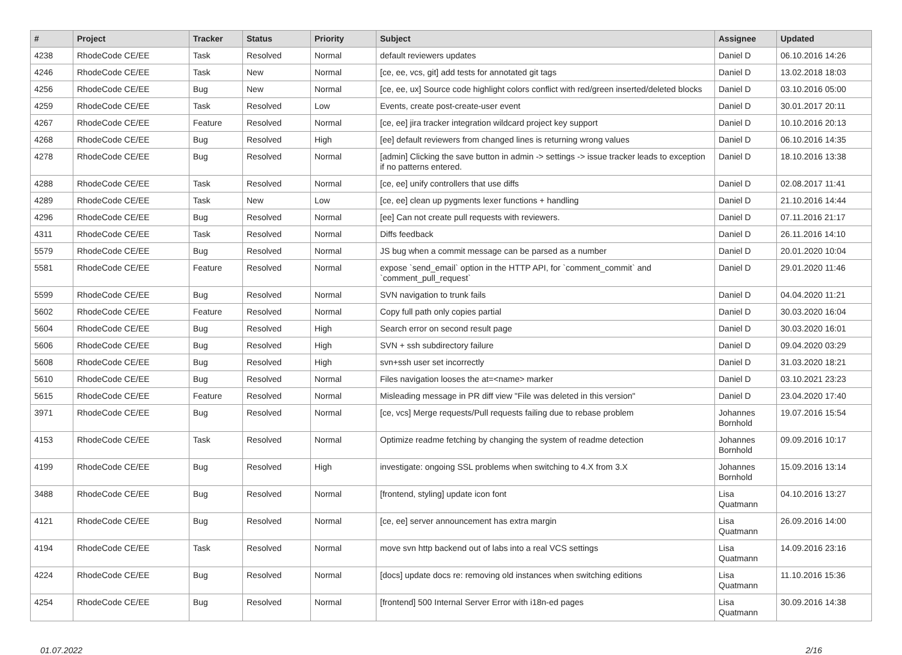| # | Project | Tracker | Status | Priority | Subject | Assignee | Updated |
| --- | --- | --- | --- | --- | --- | --- | --- |
| 4238 | RhodeCode CE/EE | Task | Resolved | Normal | default reviewers updates | Daniel D | 06.10.2016 14:26 |
| 4246 | RhodeCode CE/EE | Task | New | Normal | [ce, ee, vcs, git] add tests for annotated git tags | Daniel D | 13.02.2018 18:03 |
| 4256 | RhodeCode CE/EE | Bug | New | Normal | [ce, ee, ux] Source code highlight colors conflict with red/green inserted/deleted blocks | Daniel D | 03.10.2016 05:00 |
| 4259 | RhodeCode CE/EE | Task | Resolved | Low | Events, create post-create-user event | Daniel D | 30.01.2017 20:11 |
| 4267 | RhodeCode CE/EE | Feature | Resolved | Normal | [ce, ee] jira tracker integration wildcard project key support | Daniel D | 10.10.2016 20:13 |
| 4268 | RhodeCode CE/EE | Bug | Resolved | High | [ee] default reviewers from changed lines is returning wrong values | Daniel D | 06.10.2016 14:35 |
| 4278 | RhodeCode CE/EE | Bug | Resolved | Normal | [admin] Clicking the save button in admin -> settings -> issue tracker leads to exception if no patterns entered. | Daniel D | 18.10.2016 13:38 |
| 4288 | RhodeCode CE/EE | Task | Resolved | Normal | [ce, ee] unify controllers that use diffs | Daniel D | 02.08.2017 11:41 |
| 4289 | RhodeCode CE/EE | Task | New | Low | [ce, ee] clean up pygments lexer functions + handling | Daniel D | 21.10.2016 14:44 |
| 4296 | RhodeCode CE/EE | Bug | Resolved | Normal | [ee] Can not create pull requests with reviewers. | Daniel D | 07.11.2016 21:17 |
| 4311 | RhodeCode CE/EE | Task | Resolved | Normal | Diffs feedback | Daniel D | 26.11.2016 14:10 |
| 5579 | RhodeCode CE/EE | Bug | Resolved | Normal | JS bug when a commit message can be parsed as a number | Daniel D | 20.01.2020 10:04 |
| 5581 | RhodeCode CE/EE | Feature | Resolved | Normal | expose `send_email` option in the HTTP API, for `comment_commit` and `comment_pull_request` | Daniel D | 29.01.2020 11:46 |
| 5599 | RhodeCode CE/EE | Bug | Resolved | Normal | SVN navigation to trunk fails | Daniel D | 04.04.2020 11:21 |
| 5602 | RhodeCode CE/EE | Feature | Resolved | Normal | Copy full path only copies partial | Daniel D | 30.03.2020 16:04 |
| 5604 | RhodeCode CE/EE | Bug | Resolved | High | Search error on second result page | Daniel D | 30.03.2020 16:01 |
| 5606 | RhodeCode CE/EE | Bug | Resolved | High | SVN + ssh subdirectory failure | Daniel D | 09.04.2020 03:29 |
| 5608 | RhodeCode CE/EE | Bug | Resolved | High | svn+ssh user set incorrectly | Daniel D | 31.03.2020 18:21 |
| 5610 | RhodeCode CE/EE | Bug | Resolved | Normal | Files navigation looses the at=<name> marker | Daniel D | 03.10.2021 23:23 |
| 5615 | RhodeCode CE/EE | Feature | Resolved | Normal | Misleading message in PR diff view "File was deleted in this version" | Daniel D | 23.04.2020 17:40 |
| 3971 | RhodeCode CE/EE | Bug | Resolved | Normal | [ce, vcs] Merge requests/Pull requests failing due to rebase problem | Johannes Bornhold | 19.07.2016 15:54 |
| 4153 | RhodeCode CE/EE | Task | Resolved | Normal | Optimize readme fetching by changing the system of readme detection | Johannes Bornhold | 09.09.2016 10:17 |
| 4199 | RhodeCode CE/EE | Bug | Resolved | High | investigate: ongoing SSL problems when switching to 4.X from 3.X | Johannes Bornhold | 15.09.2016 13:14 |
| 3488 | RhodeCode CE/EE | Bug | Resolved | Normal | [frontend, styling] update icon font | Lisa Quatmann | 04.10.2016 13:27 |
| 4121 | RhodeCode CE/EE | Bug | Resolved | Normal | [ce, ee] server announcement has extra margin | Lisa Quatmann | 26.09.2016 14:00 |
| 4194 | RhodeCode CE/EE | Task | Resolved | Normal | move svn http backend out of labs into a real VCS settings | Lisa Quatmann | 14.09.2016 23:16 |
| 4224 | RhodeCode CE/EE | Bug | Resolved | Normal | [docs] update docs re: removing old instances when switching editions | Lisa Quatmann | 11.10.2016 15:36 |
| 4254 | RhodeCode CE/EE | Bug | Resolved | Normal | [frontend] 500 Internal Server Error with i18n-ed pages | Lisa Quatmann | 30.09.2016 14:38 |
01.07.2022 2/16